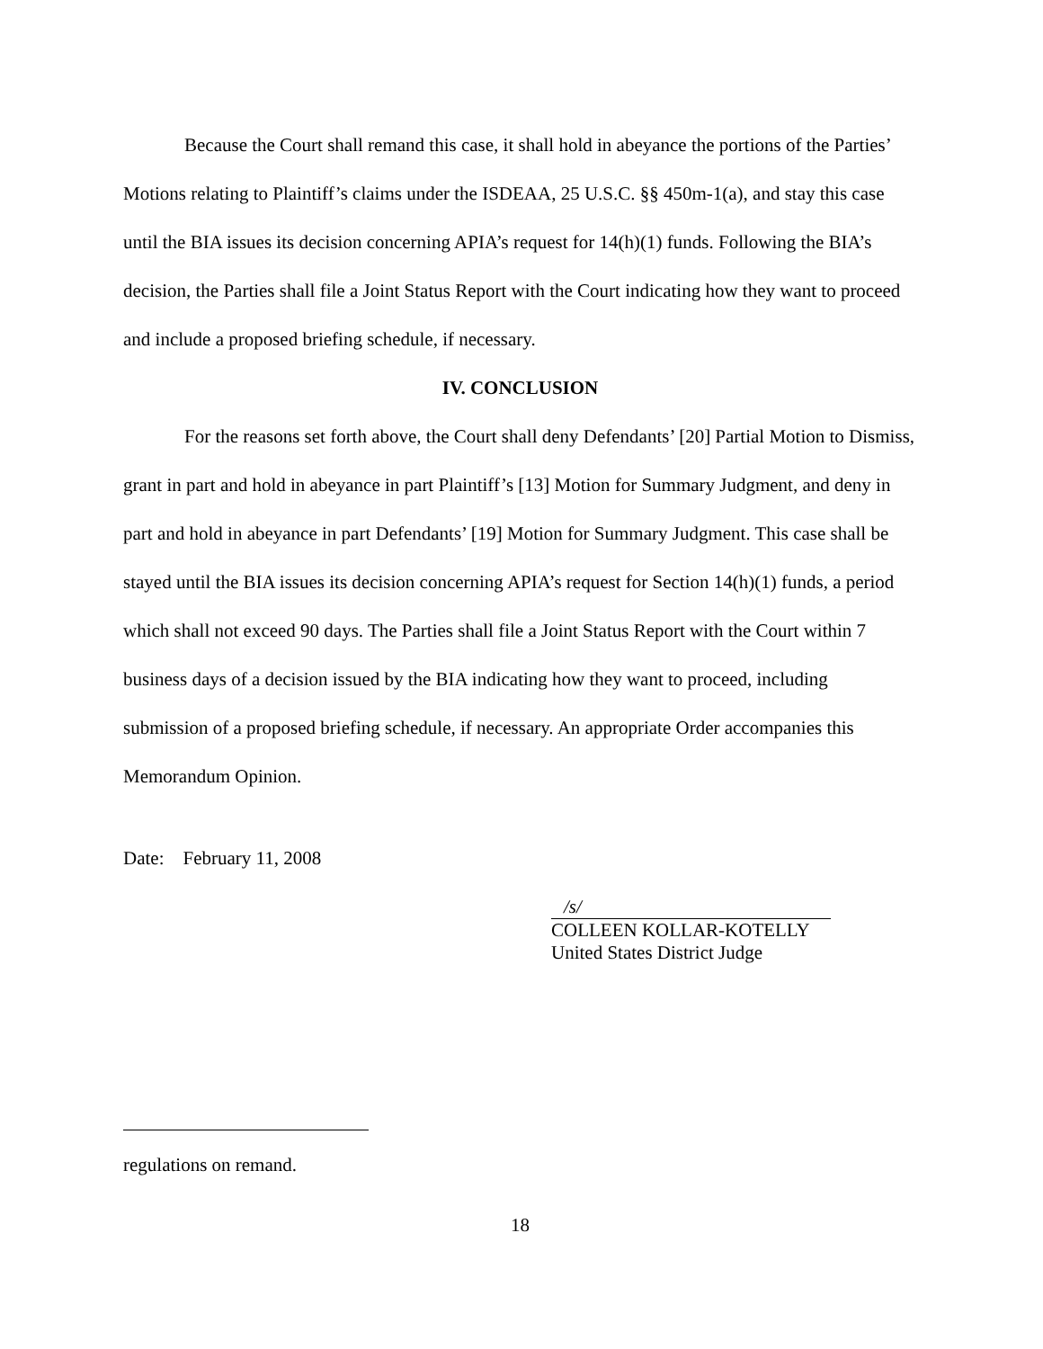Because the Court shall remand this case, it shall hold in abeyance the portions of the Parties’ Motions relating to Plaintiff’s claims under the ISDEAA, 25 U.S.C. §§ 450m-1(a), and stay this case until the BIA issues its decision concerning APIA’s request for 14(h)(1) funds. Following the BIA’s decision, the Parties shall file a Joint Status Report with the Court indicating how they want to proceed and include a proposed briefing schedule, if necessary.
IV. CONCLUSION
For the reasons set forth above, the Court shall deny Defendants’ [20] Partial Motion to Dismiss, grant in part and hold in abeyance in part Plaintiff’s [13] Motion for Summary Judgment, and deny in part and hold in abeyance in part Defendants’ [19] Motion for Summary Judgment. This case shall be stayed until the BIA issues its decision concerning APIA’s request for Section 14(h)(1) funds, a period which shall not exceed 90 days. The Parties shall file a Joint Status Report with the Court within 7 business days of a decision issued by the BIA indicating how they want to proceed, including submission of a proposed briefing schedule, if necessary. An appropriate Order accompanies this Memorandum Opinion.
Date: February 11, 2008
/s/
COLLEEN KOLLAR-KOTELLY
United States District Judge
regulations on remand.
18